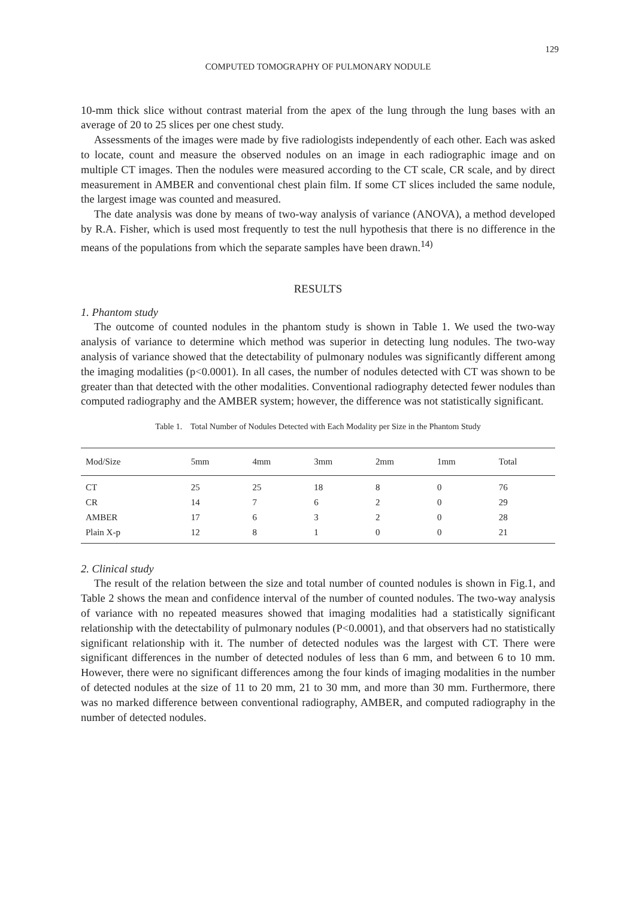129
COMPUTED TOMOGRAPHY OF PULMONARY NODULE
10-mm thick slice without contrast material from the apex of the lung through the lung bases with an average of 20 to 25 slices per one chest study.
Assessments of the images were made by five radiologists independently of each other. Each was asked to locate, count and measure the observed nodules on an image in each radiographic image and on multiple CT images. Then the nodules were measured according to the CT scale, CR scale, and by direct measurement in AMBER and conventional chest plain film. If some CT slices included the same nodule, the largest image was counted and measured.
The date analysis was done by means of two-way analysis of variance (ANOVA), a method developed by R.A. Fisher, which is used most frequently to test the null hypothesis that there is no difference in the means of the populations from which the separate samples have been drawn.<sup>14)</sup>
RESULTS
1. Phantom study
The outcome of counted nodules in the phantom study is shown in Table 1. We used the two-way analysis of variance to determine which method was superior in detecting lung nodules. The two-way analysis of variance showed that the detectability of pulmonary nodules was significantly different among the imaging modalities (p<0.0001). In all cases, the number of nodules detected with CT was shown to be greater than that detected with the other modalities. Conventional radiography detected fewer nodules than computed radiography and the AMBER system; however, the difference was not statistically significant.
Table 1. Total Number of Nodules Detected with Each Modality per Size in the Phantom Study
| Mod/Size | 5mm | 4mm | 3mm | 2mm | 1mm | Total |
| --- | --- | --- | --- | --- | --- | --- |
| CT | 25 | 25 | 18 | 8 | 0 | 76 |
| CR | 14 | 7 | 6 | 2 | 0 | 29 |
| AMBER | 17 | 6 | 3 | 2 | 0 | 28 |
| Plain X-p | 12 | 8 | 1 | 0 | 0 | 21 |
2. Clinical study
The result of the relation between the size and total number of counted nodules is shown in Fig.1, and Table 2 shows the mean and confidence interval of the number of counted nodules. The two-way analysis of variance with no repeated measures showed that imaging modalities had a statistically significant relationship with the detectability of pulmonary nodules (P<0.0001), and that observers had no statistically significant relationship with it. The number of detected nodules was the largest with CT. There were significant differences in the number of detected nodules of less than 6 mm, and between 6 to 10 mm. However, there were no significant differences among the four kinds of imaging modalities in the number of detected nodules at the size of 11 to 20 mm, 21 to 30 mm, and more than 30 mm. Furthermore, there was no marked difference between conventional radiography, AMBER, and computed radiography in the number of detected nodules.